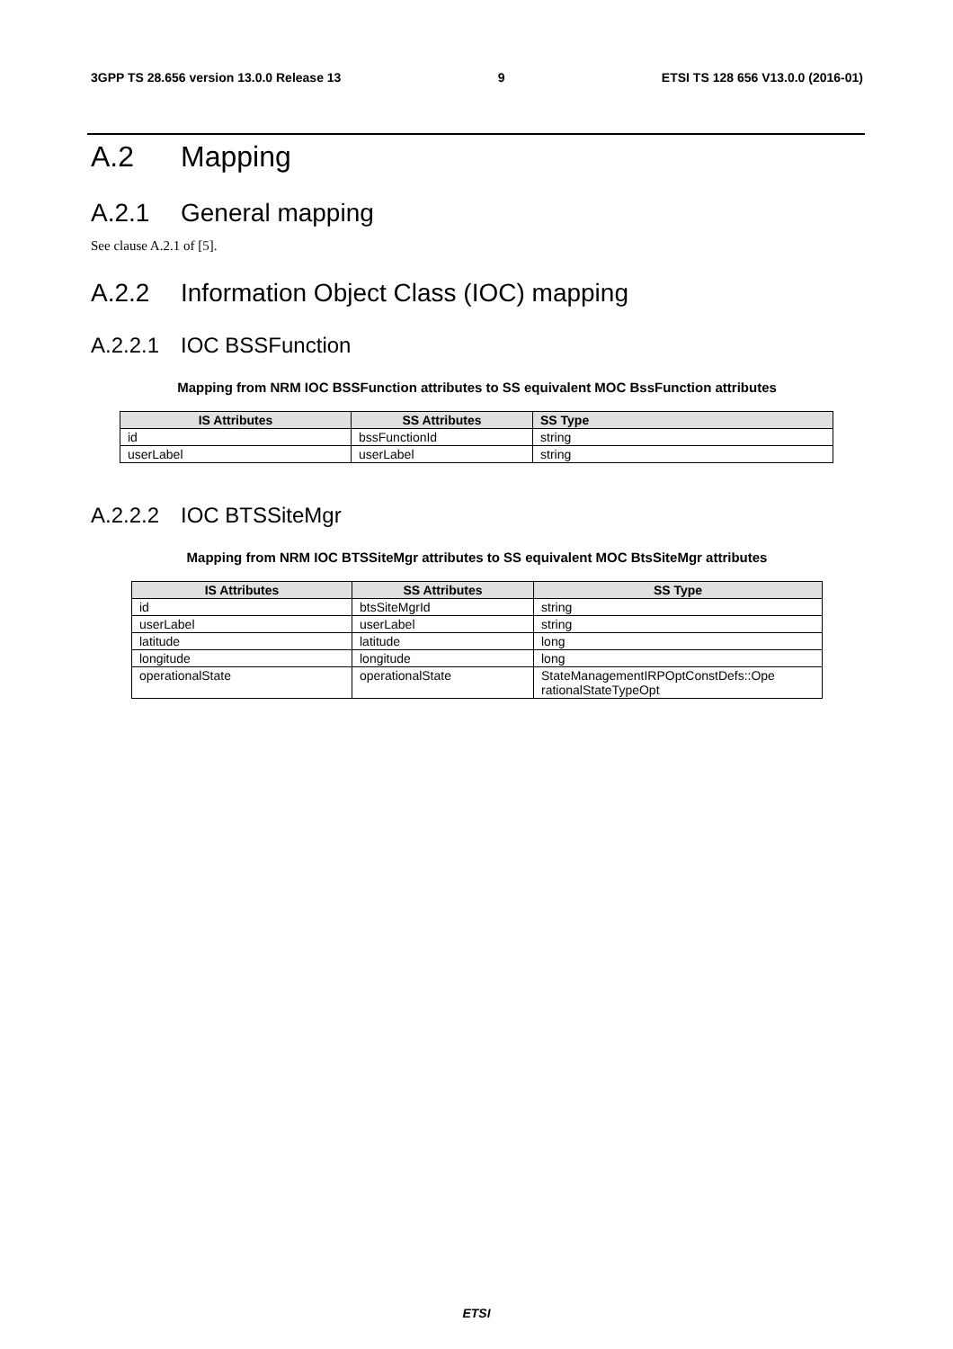3GPP TS 28.656 version 13.0.0 Release 13 9 ETSI TS 128 656 V13.0.0 (2016-01)
A.2 Mapping
A.2.1 General mapping
See clause A.2.1 of [5].
A.2.2 Information Object Class (IOC) mapping
A.2.2.1 IOC BSSFunction
Mapping from NRM IOC BSSFunction attributes to SS equivalent MOC BssFunction attributes
| IS Attributes | SS Attributes | SS Type |
| --- | --- | --- |
| id | bssFunctionId | string |
| userLabel | userLabel | string |
A.2.2.2 IOC BTSSiteMgr
Mapping from NRM IOC BTSSiteMgr attributes to SS equivalent MOC BtsSiteMgr attributes
| IS Attributes | SS Attributes | SS Type |
| --- | --- | --- |
| id | btsSiteMgrId | string |
| userLabel | userLabel | string |
| latitude | latitude | long |
| longitude | longitude | long |
| operationalState | operationalState | StateManagementIRPOptConstDefs::Ope rationalStateTypeOpt |
ETSI